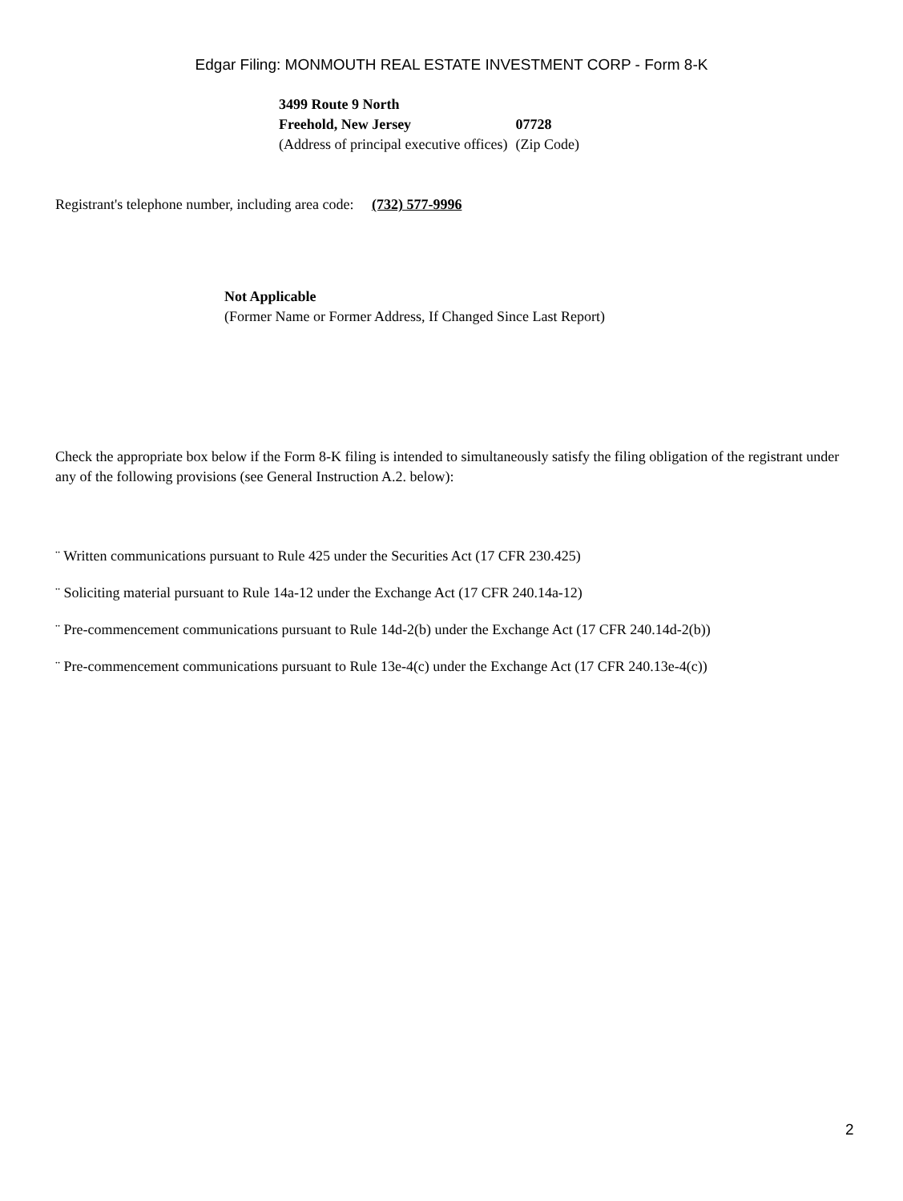Edgar Filing: MONMOUTH REAL ESTATE INVESTMENT CORP - Form 8-K
| 3499 Route 9 North | |
| Freehold, New Jersey | 07728 |
| (Address of principal executive offices) | (Zip Code) |
Registrant's telephone number, including area code: (732) 577-9996
Not Applicable
(Former Name or Former Address, If Changed Since Last Report)
Check the appropriate box below if the Form 8-K filing is intended to simultaneously satisfy the filing obligation of the registrant under any of the following provisions (see General Instruction A.2. below):
¨ Written communications pursuant to Rule 425 under the Securities Act (17 CFR 230.425)
¨ Soliciting material pursuant to Rule 14a-12 under the Exchange Act (17 CFR 240.14a-12)
¨ Pre-commencement communications pursuant to Rule 14d-2(b) under the Exchange Act (17 CFR 240.14d-2(b))
¨ Pre-commencement communications pursuant to Rule 13e-4(c) under the Exchange Act (17 CFR 240.13e-4(c))
2